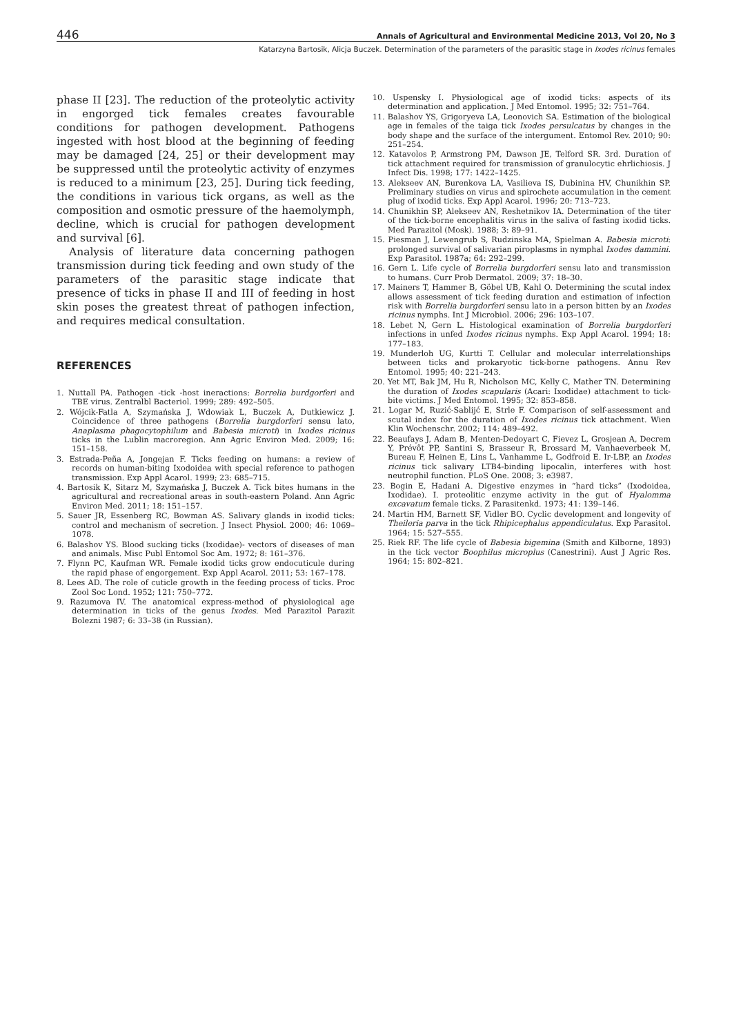446 Annals of Agricultural and Environmental Medicine 2013, Vol 20, No 3
Katarzyna Bartosik, Alicja Buczek. Determination of the parameters of the parasitic stage in Ixodes ricinus females
phase II [23]. The reduction of the proteolytic activity in engorged tick females creates favourable conditions for pathogen development. Pathogens ingested with host blood at the beginning of feeding may be damaged [24, 25] or their development may be suppressed until the proteolytic activity of enzymes is reduced to a minimum [23, 25]. During tick feeding, the conditions in various tick organs, as well as the composition and osmotic pressure of the haemolymph, decline, which is crucial for pathogen development and survival [6].
Analysis of literature data concerning pathogen transmission during tick feeding and own study of the parameters of the parasitic stage indicate that presence of ticks in phase II and III of feeding in host skin poses the greatest threat of pathogen infection, and requires medical consultation.
REFERENCES
1. Nuttall PA. Pathogen -tick -host ineractions: Borrelia burdgorferi and TBE virus. Zentralbl Bacteriol. 1999; 289: 492–505.
2. Wójcik-Fatla A, Szymańska J, Wdowiak L, Buczek A, Dutkiewicz J. Coincidence of three pathogens (Borrelia burgdorferi sensu lato, Anaplasma phagocytophilum and Babesia microti) in Ixodes ricinus ticks in the Lublin macroregion. Ann Agric Environ Med. 2009; 16: 151–158.
3. Estrada-Peña A, Jongejan F. Ticks feeding on humans: a review of records on human-biting Ixodoidea with special reference to pathogen transmission. Exp Appl Acarol. 1999; 23: 685–715.
4. Bartosik K, Sitarz M, Szymańska J, Buczek A. Tick bites humans in the agricultural and recreational areas in south-eastern Poland. Ann Agric Environ Med. 2011; 18: 151–157.
5. Sauer JR, Essenberg RC, Bowman AS. Salivary glands in ixodid ticks: control and mechanism of secretion. J Insect Physiol. 2000; 46: 1069–1078.
6. Balashov YS. Blood sucking ticks (Ixodidae)- vectors of diseases of man and animals. Misc Publ Entomol Soc Am. 1972; 8: 161–376.
7. Flynn PC, Kaufman WR. Female ixodid ticks grow endocuticule during the rapid phase of engorgement. Exp Appl Acarol. 2011; 53: 167–178.
8. Lees AD. The role of cuticle growth in the feeding process of ticks. Proc Zool Soc Lond. 1952; 121: 750–772.
9. Razumova IV. The anatomical express-method of physiological age determination in ticks of the genus Ixodes. Med Parazitol Parazit Bolezni 1987; 6: 33–38 (in Russian).
10. Uspensky I. Physiological age of ixodid ticks: aspects of its determination and application. J Med Entomol. 1995; 32: 751–764.
11. Balashov YS, Grigoryeva LA, Leonovich SA. Estimation of the biological age in females of the taiga tick Ixodes persulcatus by changes in the body shape and the surface of the intergument. Entomol Rev. 2010; 90: 251–254.
12. Katavolos P, Armstrong PM, Dawson JE, Telford SR. 3rd. Duration of tick attachment required for transmission of granulocytic ehrlichiosis. J Infect Dis. 1998; 177: 1422–1425.
13. Alekseev AN, Burenkova LA, Vasilieva IS, Dubinina HV, Chunikhin SP. Preliminary studies on virus and spirochete accumulation in the cement plug of ixodid ticks. Exp Appl Acarol. 1996; 20: 713–723.
14. Chunikhin SP, Alekseev AN, Reshetnikov IA. Determination of the titer of the tick-borne encephalitis virus in the saliva of fasting ixodid ticks. Med Parazitol (Mosk). 1988; 3: 89–91.
15. Piesman J, Lewengrub S, Rudzinska MA, Spielman A. Babesia microti: prolonged survival of salivarian piroplasms in nymphal Ixodes dammini. Exp Parasitol. 1987a; 64: 292–299.
16. Gern L. Life cycle of Borrelia burgdorferi sensu lato and transmission to humans. Curr Prob Dermatol. 2009; 37: 18–30.
17. Mainers T, Hammer B, Göbel UB, Kahl O. Determining the scutal index allows assessment of tick feeding duration and estimation of infection risk with Borrelia burgdorferi sensu lato in a person bitten by an Ixodes ricinus nymphs. Int J Microbiol. 2006; 296: 103–107.
18. Lebet N, Gern L. Histological examination of Borrelia burgdorferi infections in unfed Ixodes ricinus nymphs. Exp Appl Acarol. 1994; 18: 177–183.
19. Munderloh UG, Kurtti T. Cellular and molecular interrelationships between ticks and prokaryotic tick-borne pathogens. Annu Rev Entomol. 1995; 40: 221–243.
20. Yet MT, Bak JM, Hu R, Nicholson MC, Kelly C, Mather TN. Determining the duration of Ixodes scapularis (Acari: Ixodidae) attachment to tick-bite victims. J Med Entomol. 1995; 32: 853–858.
21. Logar M, Ruzić-Sablijć E, Strle F. Comparison of self-assessment and scutal index for the duration of Ixodes ricinus tick attachment. Wien Klin Wochenschr. 2002; 114: 489–492.
22. Beaufays J, Adam B, Menten-Dedoyart C, Fievez L, Grosjean A, Decrem Y, Prévôt PP, Santini S, Brasseur R, Brossard M, Vanhaeverbeek M, Bureau F, Heinen E, Lins L, Vanhamme L, Godfroid E. Ir-LBP, an Ixodes ricinus tick salivary LTB4-binding lipocalin, interferes with host neutrophil function. PLoS One. 2008; 3: e3987.
23. Bogin E, Hadani A. Digestive enzymes in “hard ticks” (Ixodoidea, Ixodidae). I. proteolitic enzyme activity in the gut of Hyalomma excavatum female ticks. Z Parasitenkd. 1973; 41: 139–146.
24. Martin HM, Barnett SF, Vidler BO. Cyclic development and longevity of Theileria parva in the tick Rhipicephalus appendiculatus. Exp Parasitol. 1964; 15: 527–555.
25. Riek RF. The life cycle of Babesia bigemina (Smith and Kilborne, 1893) in the tick vector Boophilus microplus (Canestrini). Aust J Agric Res. 1964; 15: 802–821.